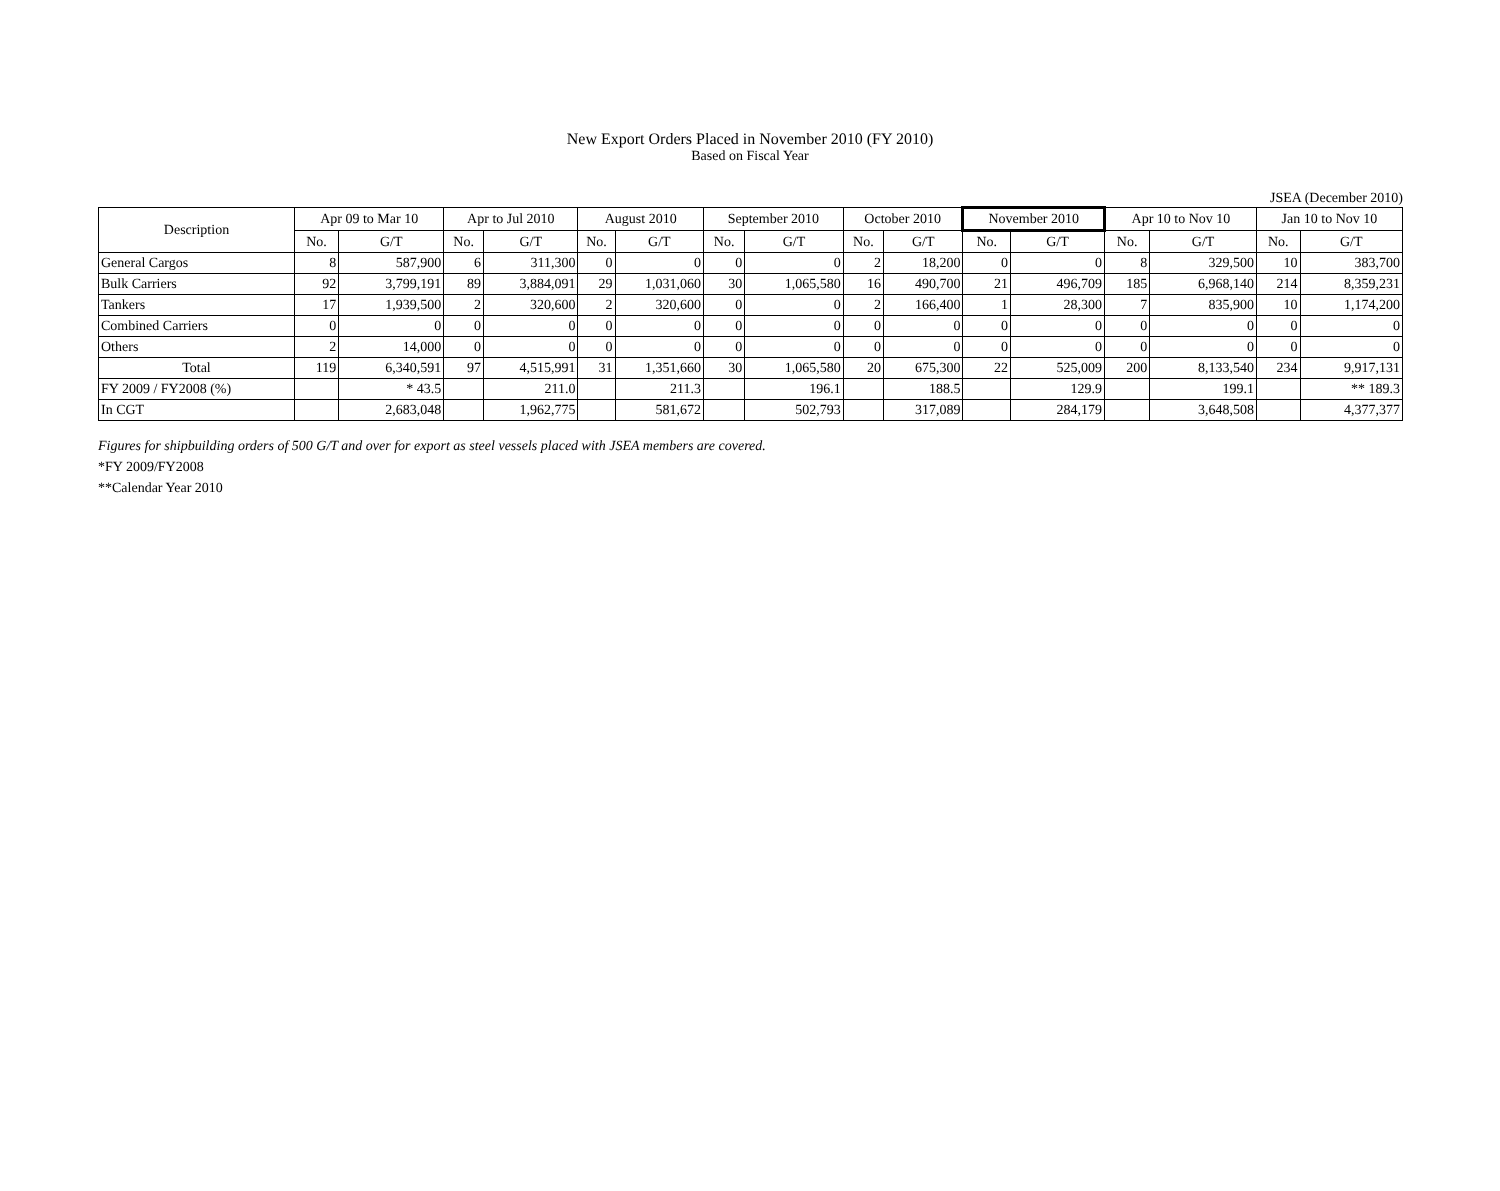New Export Orders Placed in November 2010 (FY 2010)
Based on Fiscal Year
JSEA (December 2010)
| Description | Apr 09 to Mar 10 | | Apr to Jul 2010 | | August 2010 | | September 2010 | | October 2010 | | November 2010 | | Apr 10 to Nov 10 | | Jan 10 to Nov 10 | |
| --- | --- | --- | --- | --- | --- | --- | --- | --- | --- | --- | --- | --- | --- | --- | --- | --- |
| | No. | G/T | No. | G/T | No. | G/T | No. | G/T | No. | G/T | No. | G/T | No. | G/T | No. | G/T |
| General Cargos | 8 | 587,900 | 6 | 311,300 | 0 | 0 | 0 | 0 | 2 | 18,200 | 0 | 0 | 8 | 329,500 | 10 | 383,700 |
| Bulk Carriers | 92 | 3,799,191 | 89 | 3,884,091 | 29 | 1,031,060 | 30 | 1,065,580 | 16 | 490,700 | 21 | 496,709 | 185 | 6,968,140 | 214 | 8,359,231 |
| Tankers | 17 | 1,939,500 | 2 | 320,600 | 2 | 320,600 | 0 | 0 | 2 | 166,400 | 1 | 28,300 | 7 | 835,900 | 10 | 1,174,200 |
| Combined Carriers | 0 | 0 | 0 | 0 | 0 | 0 | 0 | 0 | 0 | 0 | 0 | 0 | 0 | 0 | 0 | 0 |
| Others | 2 | 14,000 | 0 | 0 | 0 | 0 | 0 | 0 | 0 | 0 | 0 | 0 | 0 | 0 | 0 | 0 |
| Total | 119 | 6,340,591 | 97 | 4,515,991 | 31 | 1,351,660 | 30 | 1,065,580 | 20 | 675,300 | 22 | 525,009 | 200 | 8,133,540 | 234 | 9,917,131 |
| FY 2009 / FY2008 (%) | | * 43.5 | | 211.0 | | 211.3 | | 196.1 | | 188.5 | | 129.9 | | 199.1 | | ** 189.3 |
| In CGT | | 2,683,048 | | 1,962,775 | | 581,672 | | 502,793 | | 317,089 | | 284,179 | | 3,648,508 | | 4,377,377 |
Figures for shipbuilding orders of 500 G/T and over for export as steel vessels placed with JSEA members are covered.
*FY 2009/FY2008
**Calendar Year 2010